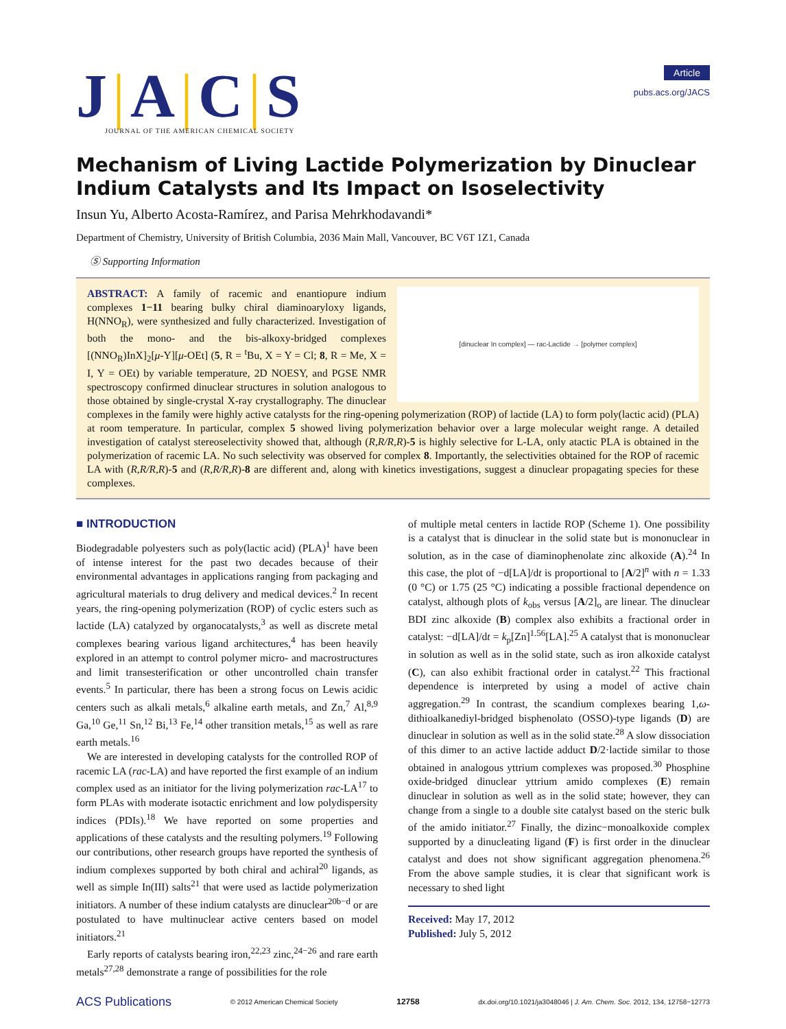J|A|C|S
JOURNAL OF THE AMERICAN CHEMICAL SOCIETY
Article
pubs.acs.org/JACS
Mechanism of Living Lactide Polymerization by Dinuclear Indium Catalysts and Its Impact on Isoselectivity
Insun Yu, Alberto Acosta-Ramírez, and Parisa Mehrkhodavandi*
Department of Chemistry, University of British Columbia, 2036 Main Mall, Vancouver, BC V6T 1Z1, Canada
Ⓢ Supporting Information
[dinuclear In complex] — rac-Lactide → [polymer complex]
ABSTRACT: A family of racemic and enantiopure indium complexes 1−11 bearing bulky chiral diaminoaryloxy ligands, H(NNO<sub>R</sub>), were synthesized and fully characterized. Investigation of both the mono- and the bis-alkoxy-bridged complexes [(NNO<sub>R</sub>)InX]<sub>2</sub>[μ-Y][μ-OEt] (5, R = <sup>t</sup>Bu, X = Y = Cl; 8, R = Me, X = I, Y = OEt) by variable temperature, 2D NOESY, and PGSE NMR spectroscopy confirmed dinuclear structures in solution analogous to those obtained by single-crystal X-ray crystallography. The dinuclear complexes in the family were highly active catalysts for the ring-opening polymerization (ROP) of lactide (LA) to form poly(lactic acid) (PLA) at room temperature. In particular, complex 5 showed living polymerization behavior over a large molecular weight range. A detailed investigation of catalyst stereoselectivity showed that, although (R,R/R,R)-5 is highly selective for L-LA, only atactic PLA is obtained in the polymerization of racemic LA. No such selectivity was observed for complex 8. Importantly, the selectivities obtained for the ROP of racemic LA with (R,R/R,R)-5 and (R,R/R,R)-8 are different and, along with kinetics investigations, suggest a dinuclear propagating species for these complexes.
■ INTRODUCTION
Biodegradable polyesters such as poly(lactic acid) (PLA)<sup>1</sup> have been of intense interest for the past two decades because of their environmental advantages in applications ranging from packaging and agricultural materials to drug delivery and medical devices.<sup>2</sup> In recent years, the ring-opening polymerization (ROP) of cyclic esters such as lactide (LA) catalyzed by organocatalysts,<sup>3</sup> as well as discrete metal complexes bearing various ligand architectures,<sup>4</sup> has been heavily explored in an attempt to control polymer micro- and macrostructures and limit transesterification or other uncontrolled chain transfer events.<sup>5</sup> In particular, there has been a strong focus on Lewis acidic centers such as alkali metals,<sup>6</sup> alkaline earth metals, and Zn,<sup>7</sup> Al,<sup>8,9</sup> Ga,<sup>10</sup> Ge,<sup>11</sup> Sn,<sup>12</sup> Bi,<sup>13</sup> Fe,<sup>14</sup> other transition metals,<sup>15</sup> as well as rare earth metals.<sup>16</sup>
We are interested in developing catalysts for the controlled ROP of racemic LA (rac-LA) and have reported the first example of an indium complex used as an initiator for the living polymerization rac-LA<sup>17</sup> to form PLAs with moderate isotactic enrichment and low polydispersity indices (PDIs).<sup>18</sup> We have reported on some properties and applications of these catalysts and the resulting polymers.<sup>19</sup> Following our contributions, other research groups have reported the synthesis of indium complexes supported by both chiral and achiral<sup>20</sup> ligands, as well as simple In(III) salts<sup>21</sup> that were used as lactide polymerization initiators. A number of these indium catalysts are dinuclear<sup>20b−d</sup> or are postulated to have multinuclear active centers based on model initiators.<sup>21</sup>
Early reports of catalysts bearing iron,<sup>22,23</sup> zinc,<sup>24−26</sup> and rare earth metals<sup>27,28</sup> demonstrate a range of possibilities for the role
of multiple metal centers in lactide ROP (Scheme 1). One possibility is a catalyst that is dinuclear in the solid state but is mononuclear in solution, as in the case of diaminophenolate zinc alkoxide (A).<sup>24</sup> In this case, the plot of −d[LA]/dt is proportional to [A/2]<sup>n</sup> with n = 1.33 (0 °C) or 1.75 (25 °C) indicating a possible fractional dependence on catalyst, although plots of k<sub>obs</sub> versus [A/2]<sub>o</sub> are linear. The dinuclear BDI zinc alkoxide (B) complex also exhibits a fractional order in catalyst: −d[LA]/dt = k<sub>p</sub>[Zn]<sup>1.56</sup>[LA].<sup>25</sup> A catalyst that is mononuclear in solution as well as in the solid state, such as iron alkoxide catalyst (C), can also exhibit fractional order in catalyst.<sup>22</sup> This fractional dependence is interpreted by using a model of active chain aggregation.<sup>29</sup> In contrast, the scandium complexes bearing 1,ω-dithioalkanediyl-bridged bisphenolato (OSSO)-type ligands (D) are dinuclear in solution as well as in the solid state.<sup>28</sup> A slow dissociation of this dimer to an active lactide adduct D/2·lactide similar to those obtained in analogous yttrium complexes was proposed.<sup>30</sup> Phosphine oxide-bridged dinuclear yttrium amido complexes (E) remain dinuclear in solution as well as in the solid state; however, they can change from a single to a double site catalyst based on the steric bulk of the amido initiator.<sup>27</sup> Finally, the dizinc−monoalkoxide complex supported by a dinucleating ligand (F) is first order in the dinuclear catalyst and does not show significant aggregation phenomena.<sup>26</sup> From the above sample studies, it is clear that significant work is necessary to shed light
Received: May 17, 2012
Published: July 5, 2012
ACS Publications © 2012 American Chemical Society 12758 dx.doi.org/10.1021/ja3048046 | J. Am. Chem. Soc. 2012, 134, 12758−12773